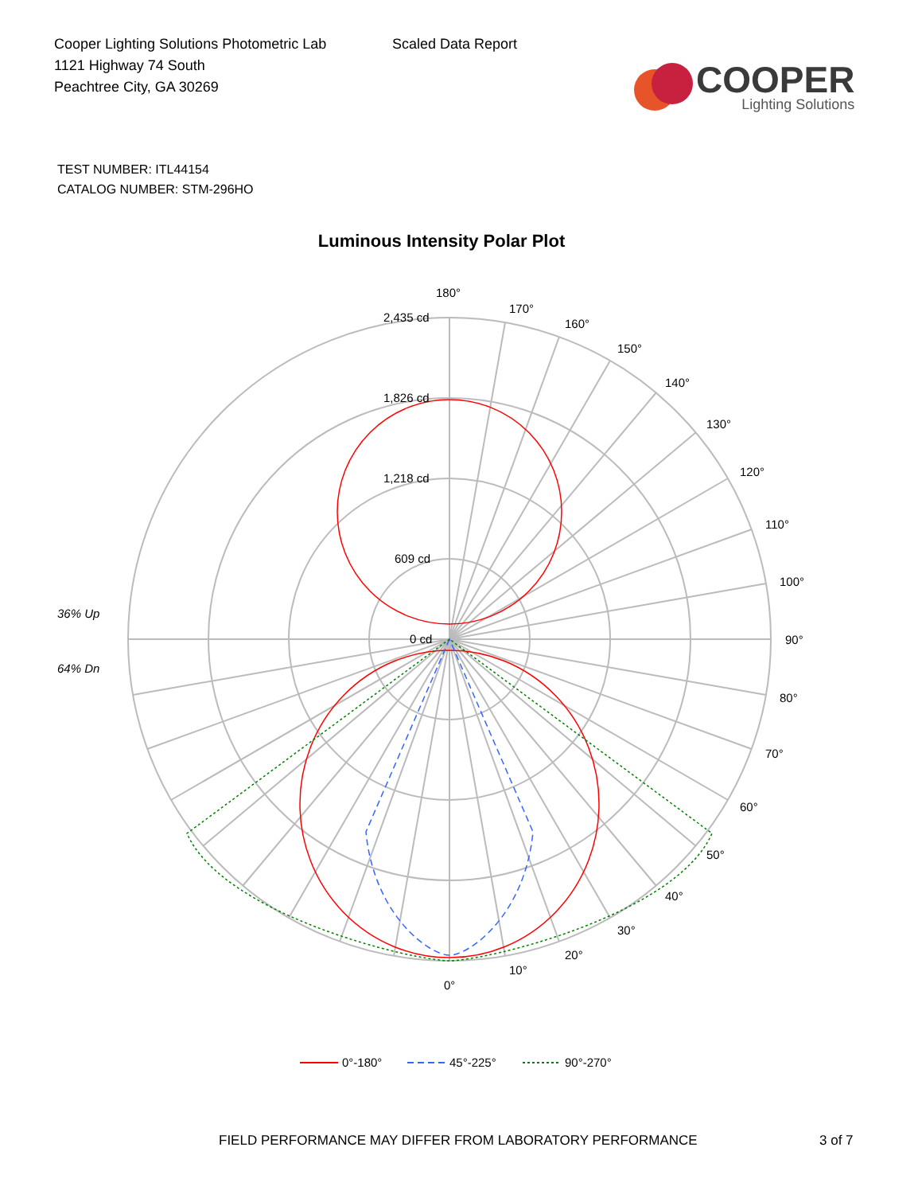Cooper Lighting Solutions Photometric Lab
1121 Highway 74 South
Peachtree City, GA 30269
Scaled Data Report
COOPER
Lighting Solutions
TEST NUMBER: ITL44154
CATALOG NUMBER: STM-296HO
Luminous Intensity Polar Plot
180°
170°
160°
150°
140°
130°
120°
110°
100°
90°
80°
70°
60°
50°
40°
30°
20°
10°
0°
2,435 cd
1,826 cd
1,218 cd
609 cd
0 cd
36% Up
64% Dn
0°-180°
45°-225°
90°-270°
FIELD PERFORMANCE MAY DIFFER FROM LABORATORY PERFORMANCE
3 of 7